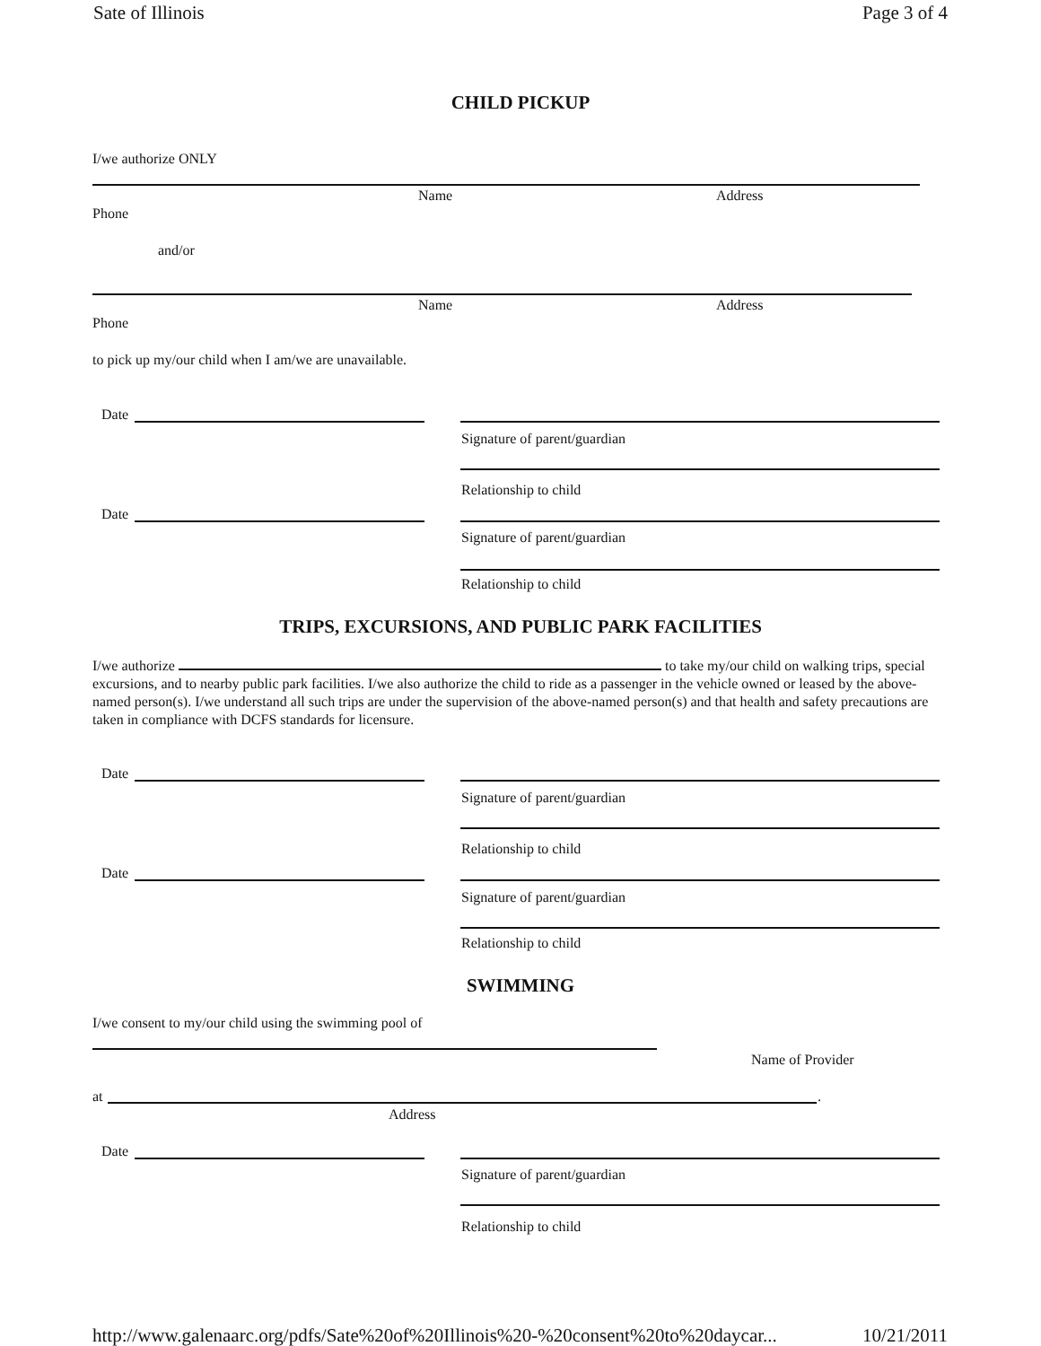Sate of Illinois Page 3 of 4
CHILD PICKUP
I/we authorize ONLY
Name Address
Phone
and/or
Name Address
Phone
to pick up my/our child when I am/we are unavailable.
Date
Signature of parent/guardian
Relationship to child
Date
Signature of parent/guardian
Relationship to child
TRIPS, EXCURSIONS, AND PUBLIC PARK FACILITIES
I/we authorize to take my/our child on walking trips, special excursions, and to nearby public park facilities. I/we also authorize the child to ride as a passenger in the vehicle owned or leased by the above-named person(s). I/we understand all such trips are under the supervision of the above-named person(s) and that health and safety precautions are taken in compliance with DCFS standards for licensure.
Date
Signature of parent/guardian
Relationship to child
Date
Signature of parent/guardian
Relationship to child
SWIMMING
I/we consent to my/our child using the swimming pool of
Name of Provider
at .
Address
Date
Signature of parent/guardian
Relationship to child
http://www.galenaarc.org/pdfs/Sate%20of%20Illinois%20-%20consent%20to%20daycar... 10/21/2011